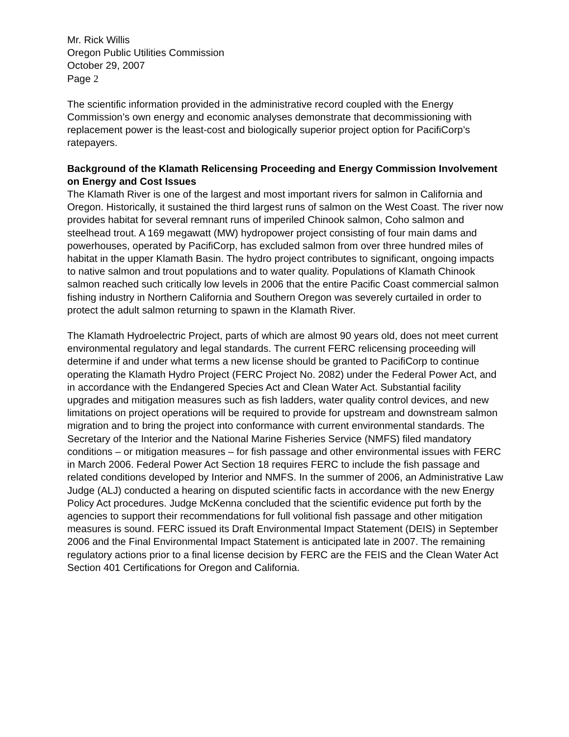Mr. Rick Willis
Oregon Public Utilities Commission
October 29, 2007
Page 2
The scientific information provided in the administrative record coupled with the Energy Commission’s own energy and economic analyses demonstrate that decommissioning with replacement power is the least-cost and biologically superior project option for PacifiCorp’s ratepayers.
Background of the Klamath Relicensing Proceeding and Energy Commission Involvement on Energy and Cost Issues
The Klamath River is one of the largest and most important rivers for salmon in California and Oregon. Historically, it sustained the third largest runs of salmon on the West Coast. The river now provides habitat for several remnant runs of imperiled Chinook salmon, Coho salmon and steelhead trout. A 169 megawatt (MW) hydropower project consisting of four main dams and powerhouses, operated by PacifiCorp, has excluded salmon from over three hundred miles of habitat in the upper Klamath Basin. The hydro project contributes to significant, ongoing impacts to native salmon and trout populations and to water quality. Populations of Klamath Chinook salmon reached such critically low levels in 2006 that the entire Pacific Coast commercial salmon fishing industry in Northern California and Southern Oregon was severely curtailed in order to protect the adult salmon returning to spawn in the Klamath River.
The Klamath Hydroelectric Project, parts of which are almost 90 years old, does not meet current environmental regulatory and legal standards. The current FERC relicensing proceeding will determine if and under what terms a new license should be granted to PacifiCorp to continue operating the Klamath Hydro Project (FERC Project No. 2082) under the Federal Power Act, and in accordance with the Endangered Species Act and Clean Water Act. Substantial facility upgrades and mitigation measures such as fish ladders, water quality control devices, and new limitations on project operations will be required to provide for upstream and downstream salmon migration and to bring the project into conformance with current environmental standards. The Secretary of the Interior and the National Marine Fisheries Service (NMFS) filed mandatory conditions – or mitigation measures – for fish passage and other environmental issues with FERC in March 2006. Federal Power Act Section 18 requires FERC to include the fish passage and related conditions developed by Interior and NMFS. In the summer of 2006, an Administrative Law Judge (ALJ) conducted a hearing on disputed scientific facts in accordance with the new Energy Policy Act procedures. Judge McKenna concluded that the scientific evidence put forth by the agencies to support their recommendations for full volitional fish passage and other mitigation measures is sound. FERC issued its Draft Environmental Impact Statement (DEIS) in September 2006 and the Final Environmental Impact Statement is anticipated late in 2007. The remaining regulatory actions prior to a final license decision by FERC are the FEIS and the Clean Water Act Section 401 Certifications for Oregon and California.